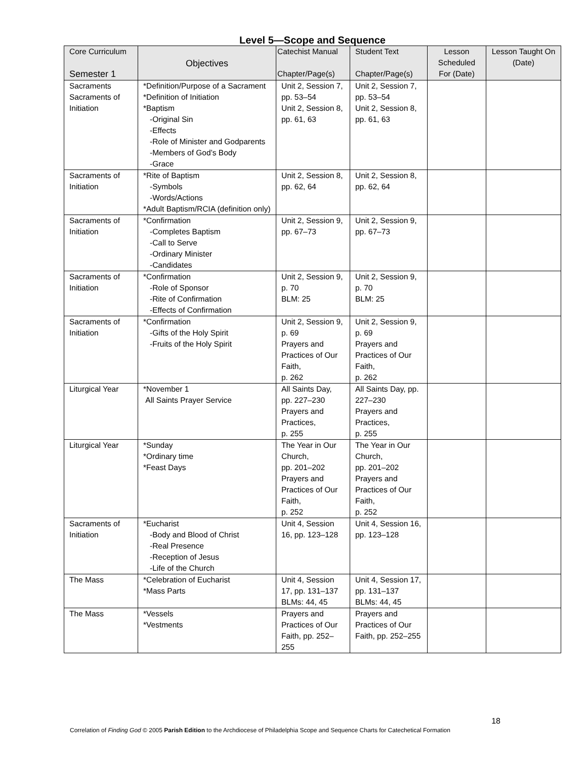Level 5—Scope and Sequence
| Core Curriculum Semester 1 | Objectives | Catechist Manual Chapter/Page(s) | Student Text Chapter/Page(s) | Lesson Scheduled For (Date) | Lesson Taught On (Date) |
| --- | --- | --- | --- | --- | --- |
| Sacraments Sacraments of Initiation | *Definition/Purpose of a Sacrament *Definition of Initiation *Baptism -Original Sin -Effects -Role of Minister and Godparents -Members of God’s Body -Grace | Unit 2, Session 7, pp. 53–54 Unit 2, Session 8, pp. 61, 63 | Unit 2, Session 7, pp. 53–54 Unit 2, Session 8, pp. 61, 63 | | |
| Sacraments of Initiation | *Rite of Baptism -Symbols -Words/Actions *Adult Baptism/RCIA (definition only) | Unit 2, Session 8, pp. 62, 64 | Unit 2, Session 8, pp. 62, 64 | | |
| Sacraments of Initiation | *Confirmation -Completes Baptism -Call to Serve -Ordinary Minister -Candidates | Unit 2, Session 9, pp. 67–73 | Unit 2, Session 9, pp. 67–73 | | |
| Sacraments of Initiation | *Confirmation -Role of Sponsor -Rite of Confirmation -Effects of Confirmation | Unit 2, Session 9, p. 70 BLM: 25 | Unit 2, Session 9, p. 70 BLM: 25 | | |
| Sacraments of Initiation | *Confirmation -Gifts of the Holy Spirit -Fruits of the Holy Spirit | Unit 2, Session 9, p. 69 Prayers and Practices of Our Faith, p. 262 | Unit 2, Session 9, p. 69 Prayers and Practices of Our Faith, p. 262 | | |
| Liturgical Year | *November 1 All Saints Prayer Service | All Saints Day, pp. 227–230 Prayers and Practices, p. 255 | All Saints Day, pp. 227–230 Prayers and Practices, p. 255 | | |
| Liturgical Year | *Sunday *Ordinary time *Feast Days | The Year in Our Church, pp. 201–202 Prayers and Practices of Our Faith, p. 252 | The Year in Our Church, pp. 201–202 Prayers and Practices of Our Faith, p. 252 | | |
| Sacraments of Initiation | *Eucharist -Body and Blood of Christ -Real Presence -Reception of Jesus -Life of the Church | Unit 4, Session 16, pp. 123–128 | Unit 4, Session 16, pp. 123–128 | | |
| The Mass | *Celebration of Eucharist *Mass Parts | Unit 4, Session 17, pp. 131–137 BLMs: 44, 45 | Unit 4, Session 17, pp. 131–137 BLMs: 44, 45 | | |
| The Mass | *Vessels *Vestments | Prayers and Practices of Our Faith, pp. 252–255 | Prayers and Practices of Our Faith, pp. 252–255 | | |
18
Correlation of Finding God © 2005 Parish Edition to the Archdiocese of Philadelphia Scope and Sequence Charts for Catechetical Formation